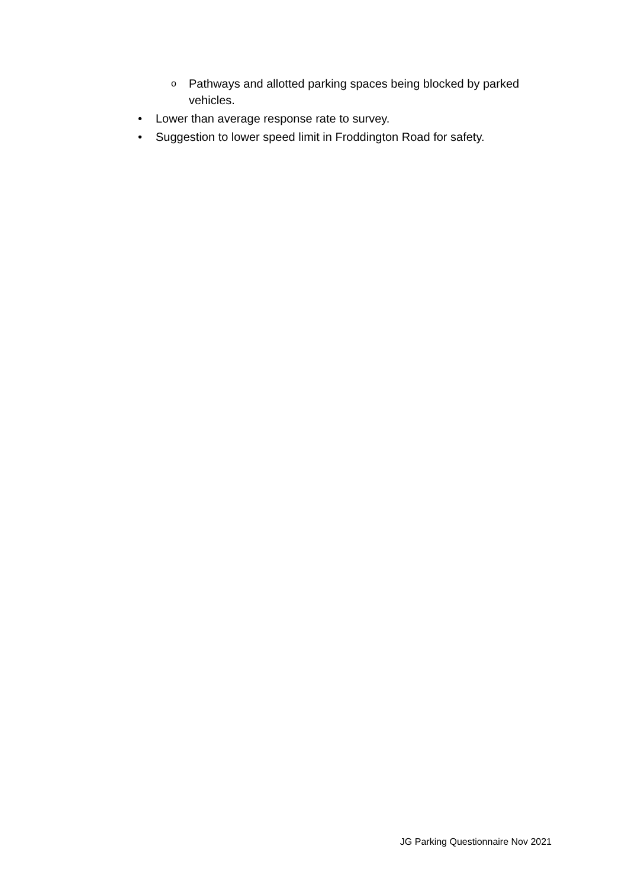o Pathways and allotted parking spaces being blocked by parked vehicles.
• Lower than average response rate to survey.
• Suggestion to lower speed limit in Froddington Road for safety.
JG Parking Questionnaire Nov 2021